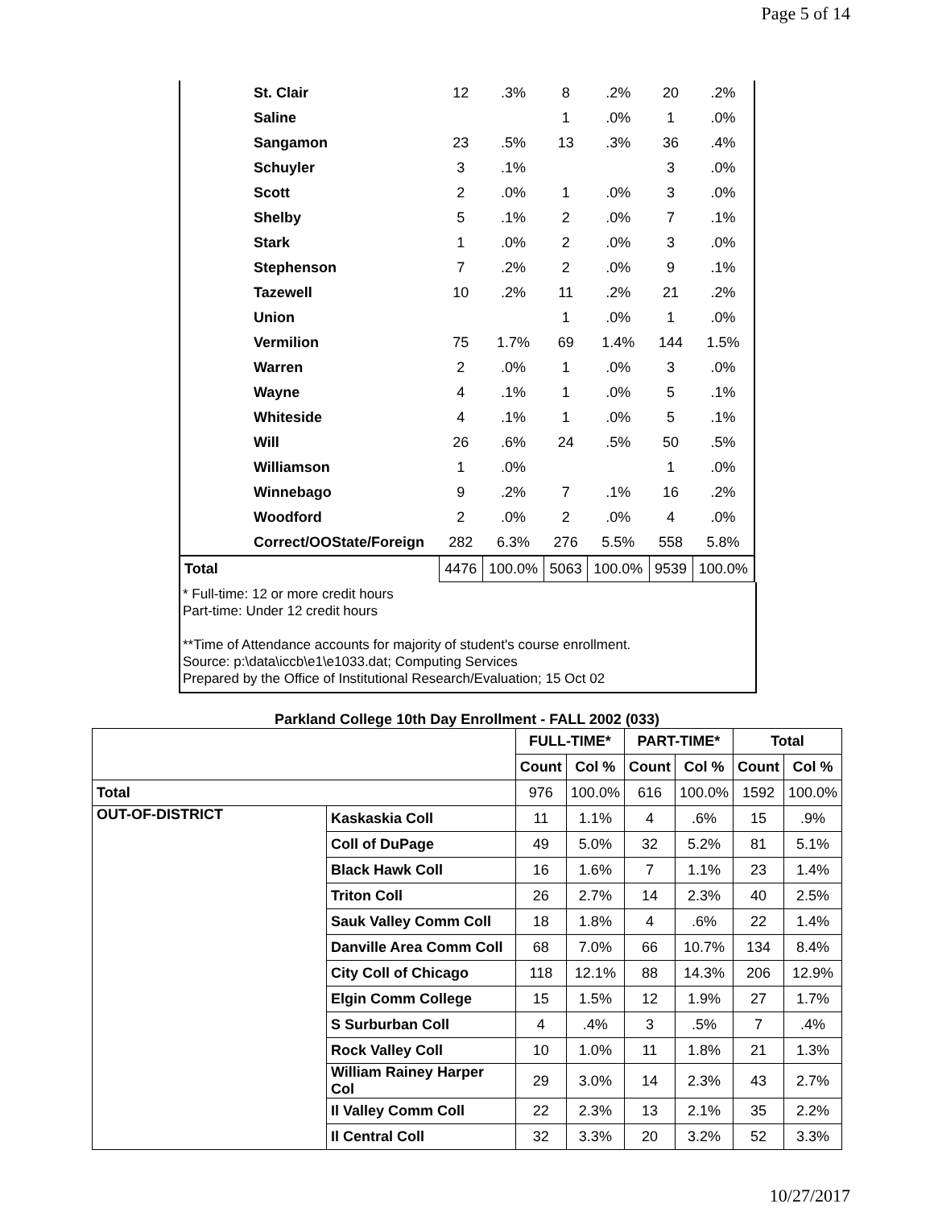Page 5 of 14
| | St. Clair | 12 | .3% | 8 | .2% | 20 | .2% |
| | Saline | | | 1 | .0% | 1 | .0% |
| | Sangamon | 23 | .5% | 13 | .3% | 36 | .4% |
| | Schuyler | 3 | .1% | | | 3 | .0% |
| | Scott | 2 | .0% | 1 | .0% | 3 | .0% |
| | Shelby | 5 | .1% | 2 | .0% | 7 | .1% |
| | Stark | 1 | .0% | 2 | .0% | 3 | .0% |
| | Stephenson | 7 | .2% | 2 | .0% | 9 | .1% |
| | Tazewell | 10 | .2% | 11 | .2% | 21 | .2% |
| | Union | | | 1 | .0% | 1 | .0% |
| | Vermilion | 75 | 1.7% | 69 | 1.4% | 144 | 1.5% |
| | Warren | 2 | .0% | 1 | .0% | 3 | .0% |
| | Wayne | 4 | .1% | 1 | .0% | 5 | .1% |
| | Whiteside | 4 | .1% | 1 | .0% | 5 | .1% |
| | Will | 26 | .6% | 24 | .5% | 50 | .5% |
| | Williamson | 1 | .0% | | | 1 | .0% |
| | Winnebago | 9 | .2% | 7 | .1% | 16 | .2% |
| | Woodford | 2 | .0% | 2 | .0% | 4 | .0% |
| | Correct/OOState/Foreign | 282 | 6.3% | 276 | 5.5% | 558 | 5.8% |
| Total | | 4476 | 100.0% | 5063 | 100.0% | 9539 | 100.0% |
* Full-time: 12 or more credit hours
Part-time: Under 12 credit hours
**Time of Attendance accounts for majority of student's course enrollment.
Source: p:\data\iccb\e1\e1033.dat; Computing Services
Prepared by the Office of Institutional Research/Evaluation; 15 Oct 02
Parkland College 10th Day Enrollment - FALL 2002 (033)
| | | FULL-TIME* | | PART-TIME* | | Total | |
| --- | --- | --- | --- | --- | --- | --- | --- |
| | | Count | Col % | Count | Col % | Count | Col % |
| Total | | 976 | 100.0% | 616 | 100.0% | 1592 | 100.0% |
| OUT-OF-DISTRICT | Kaskaskia Coll | 11 | 1.1% | 4 | .6% | 15 | .9% |
| | Coll of DuPage | 49 | 5.0% | 32 | 5.2% | 81 | 5.1% |
| | Black Hawk Coll | 16 | 1.6% | 7 | 1.1% | 23 | 1.4% |
| | Triton Coll | 26 | 2.7% | 14 | 2.3% | 40 | 2.5% |
| | Sauk Valley Comm Coll | 18 | 1.8% | 4 | .6% | 22 | 1.4% |
| | Danville Area Comm Coll | 68 | 7.0% | 66 | 10.7% | 134 | 8.4% |
| | City Coll of Chicago | 118 | 12.1% | 88 | 14.3% | 206 | 12.9% |
| | Elgin Comm College | 15 | 1.5% | 12 | 1.9% | 27 | 1.7% |
| | S Surburban Coll | 4 | .4% | 3 | .5% | 7 | .4% |
| | Rock Valley Coll | 10 | 1.0% | 11 | 1.8% | 21 | 1.3% |
| | William Rainey Harper Col | 29 | 3.0% | 14 | 2.3% | 43 | 2.7% |
| | Il Valley Comm Coll | 22 | 2.3% | 13 | 2.1% | 35 | 2.2% |
| | Il Central Coll | 32 | 3.3% | 20 | 3.2% | 52 | 3.3% |
10/27/2017